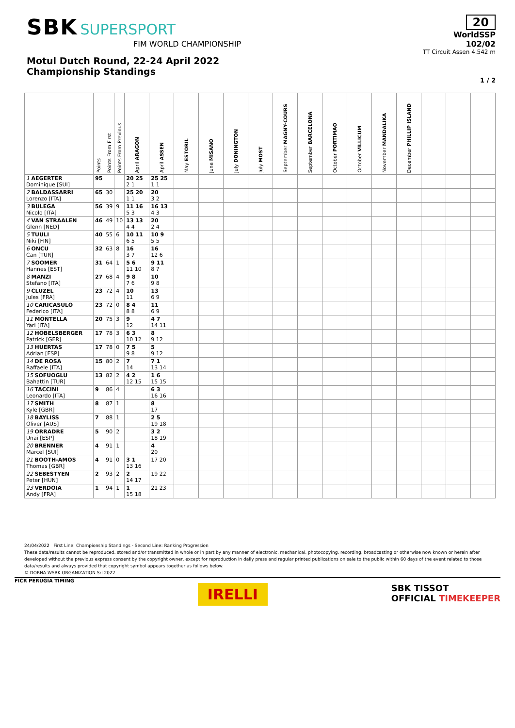SBK SUPERSPORT
FIM WORLD CHAMPIONSHIP
20
WorldSSP
102/02
TT Circuit Assen 4.542 m
Motul Dutch Round, 22-24 April 2022
Championship Standings
1 / 2
| | Points | Points From First | Points From Previous | April ARAGON | April ASSEN | May ESTORIL | June MISANO | July DONINGTON | July MOST | September MAGNY-COURS | September BARCELONA | October PORTIMAO | October VILLICUM | November MANDALIKA | December PHILLIP ISLAND | | | |
| --- | --- | --- | --- | --- | --- | --- | --- | --- | --- | --- | --- | --- | --- | --- | --- | --- | --- | --- |
| 1 AEGERTER Dominique [SUI] | 95 | | | 20 25 2 1 | 25 25 1 1 | | | | | | | | | | | | | |
| 2 BALDASSARRI Lorenzo [ITA] | 65 | 30 | | 25 20 1 1 | 20 3 2 | | | | | | | | | | | | | |
| 3 BULEGA Nicolo [ITA] | 56 | 39 | 9 | 11 16 5 3 | 16 13 4 3 | | | | | | | | | | | | | |
| 4 VAN STRAALEN Glenn [NED] | 46 | 49 | 10 | 13 13 4 4 | 20 2 4 | | | | | | | | | | | | | |
| 5 TUULI Niki [FIN] | 40 | 55 | 6 | 10 11 6 5 | 10 9 5 5 | | | | | | | | | | | | | |
| 6 ONCU Can [TUR] | 32 | 63 | 8 | 16 3 7 | 16 12 6 | | | | | | | | | | | | | |
| 7 SOOMER Hannes [EST] | 31 | 64 | 1 | 5 6 11 10 | 9 11 8 7 | | | | | | | | | | | | | |
| 8 MANZI Stefano [ITA] | 27 | 68 | 4 | 9 8 7 6 | 10 9 8 | | | | | | | | | | | | | |
| 9 CLUZEL Jules [FRA] | 23 | 72 | 4 | 10 11 | 13 6 9 | | | | | | | | | | | | | |
| 10 CARICASULO Federico [ITA] | 23 | 72 | 0 | 8 4 8 8 | 11 6 9 | | | | | | | | | | | | | |
| 11 MONTELLA Yari [ITA] | 20 | 75 | 3 | 9 12 | 4 7 14 11 | | | | | | | | | | | | | |
| 12 HOBELSBERGER Patrick [GER] | 17 | 78 | 3 | 6 3 10 12 | 8 9 12 | | | | | | | | | | | | | |
| 13 HUERTAS Adrian [ESP] | 17 | 78 | 0 | 7 5 9 8 | 5 9 12 | | | | | | | | | | | | | |
| 14 DE ROSA Raffaele [ITA] | 15 | 80 | 2 | 7 14 | 7 1 13 14 | | | | | | | | | | | | | |
| 15 SOFUOGLU Bahattin [TUR] | 13 | 82 | 2 | 4 2 12 15 | 1 6 15 15 | | | | | | | | | | | | | |
| 16 TACCINI Leonardo [ITA] | 9 | 86 | 4 | | 6 3 16 16 | | | | | | | | | | | | | |
| 17 SMITH Kyle [GBR] | 8 | 87 | 1 | | 8 17 | | | | | | | | | | | | | |
| 18 BAYLISS Oliver [AUS] | 7 | 88 | 1 | | 2 5 19 18 | | | | | | | | | | | | | |
| 19 ORRADRE Unai [ESP] | 5 | 90 | 2 | | 3 2 18 19 | | | | | | | | | | | | | |
| 20 BRENNER Marcel [SUI] | 4 | 91 | 1 | | 4 20 | | | | | | | | | | | | | |
| 21 BOOTH-AMOS Thomas [GBR] | 4 | 91 | 0 | 3 1 13 16 | 17 20 | | | | | | | | | | | | | |
| 22 SEBESTYEN Peter [HUN] | 2 | 93 | 2 | 2 14 17 | 19 22 | | | | | | | | | | | | | |
| 23 VERDOIA Andy [FRA] | 1 | 94 | 1 | 1 15 18 | 21 23 | | | | | | | | | | | | | |
24/04/2022 First Line: Championship Standings - Second Line: Ranking Progression
These data/results cannot be reproduced, stored and/or transmitted in whole or in part by any manner of electronic, mechanical, photocopying, recording, broadcasting or otherwise now known or herein after developed without the previous express consent by the copyright owner, except for reproduction in daily press and regular printed publications on sale to the public within 60 days of the event related to those data/results and always provided that copyright symbol appears together as follows below.
© DORNA WSBK ORGANIZATION Srl 2022
FICR PERUGIA TIMING IRELLI SBK TISSOT
OFFICIAL TIMEKEEPER